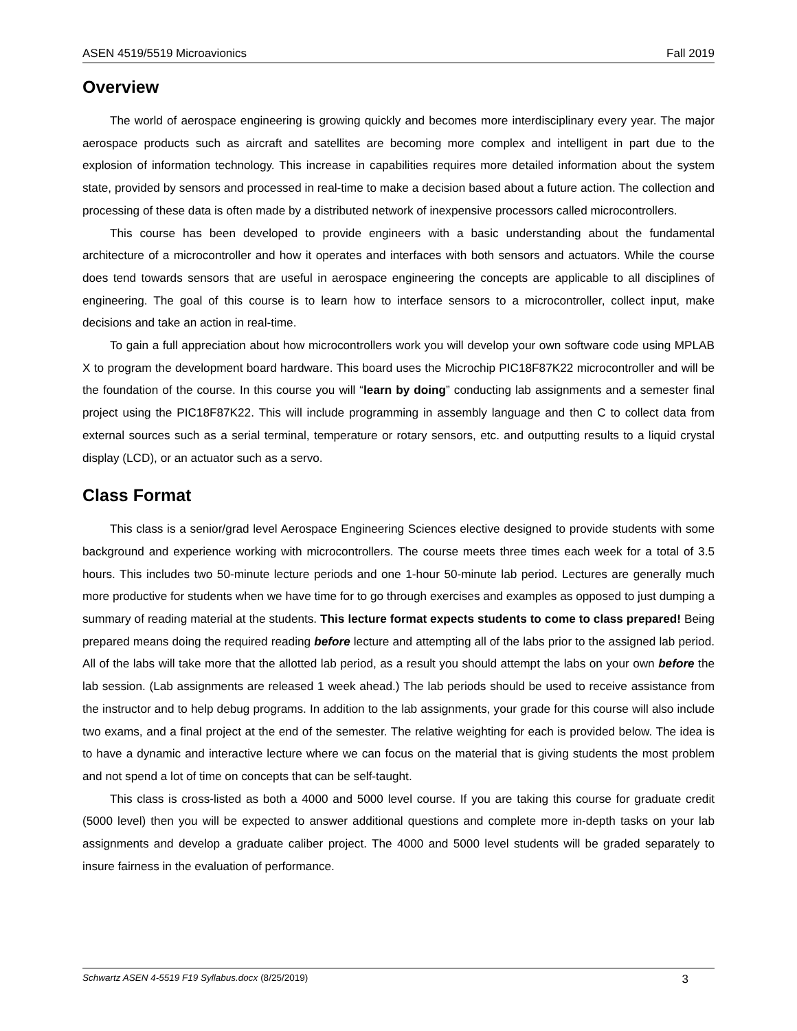ASEN 4519/5519 Microavionics Fall 2019
Overview
The world of aerospace engineering is growing quickly and becomes more interdisciplinary every year. The major aerospace products such as aircraft and satellites are becoming more complex and intelligent in part due to the explosion of information technology. This increase in capabilities requires more detailed information about the system state, provided by sensors and processed in real-time to make a decision based about a future action. The collection and processing of these data is often made by a distributed network of inexpensive processors called microcontrollers.
This course has been developed to provide engineers with a basic understanding about the fundamental architecture of a microcontroller and how it operates and interfaces with both sensors and actuators. While the course does tend towards sensors that are useful in aerospace engineering the concepts are applicable to all disciplines of engineering. The goal of this course is to learn how to interface sensors to a microcontroller, collect input, make decisions and take an action in real-time.
To gain a full appreciation about how microcontrollers work you will develop your own software code using MPLAB X to program the development board hardware. This board uses the Microchip PIC18F87K22 microcontroller and will be the foundation of the course. In this course you will “learn by doing” conducting lab assignments and a semester final project using the PIC18F87K22. This will include programming in assembly language and then C to collect data from external sources such as a serial terminal, temperature or rotary sensors, etc. and outputting results to a liquid crystal display (LCD), or an actuator such as a servo.
Class Format
This class is a senior/grad level Aerospace Engineering Sciences elective designed to provide students with some background and experience working with microcontrollers. The course meets three times each week for a total of 3.5 hours. This includes two 50-minute lecture periods and one 1-hour 50-minute lab period. Lectures are generally much more productive for students when we have time for to go through exercises and examples as opposed to just dumping a summary of reading material at the students. This lecture format expects students to come to class prepared! Being prepared means doing the required reading before lecture and attempting all of the labs prior to the assigned lab period. All of the labs will take more that the allotted lab period, as a result you should attempt the labs on your own before the lab session. (Lab assignments are released 1 week ahead.) The lab periods should be used to receive assistance from the instructor and to help debug programs. In addition to the lab assignments, your grade for this course will also include two exams, and a final project at the end of the semester. The relative weighting for each is provided below. The idea is to have a dynamic and interactive lecture where we can focus on the material that is giving students the most problem and not spend a lot of time on concepts that can be self-taught.
This class is cross-listed as both a 4000 and 5000 level course. If you are taking this course for graduate credit (5000 level) then you will be expected to answer additional questions and complete more in-depth tasks on your lab assignments and develop a graduate caliber project. The 4000 and 5000 level students will be graded separately to insure fairness in the evaluation of performance.
Schwartz ASEN 4-5519 F19 Syllabus.docx (8/25/2019) 3